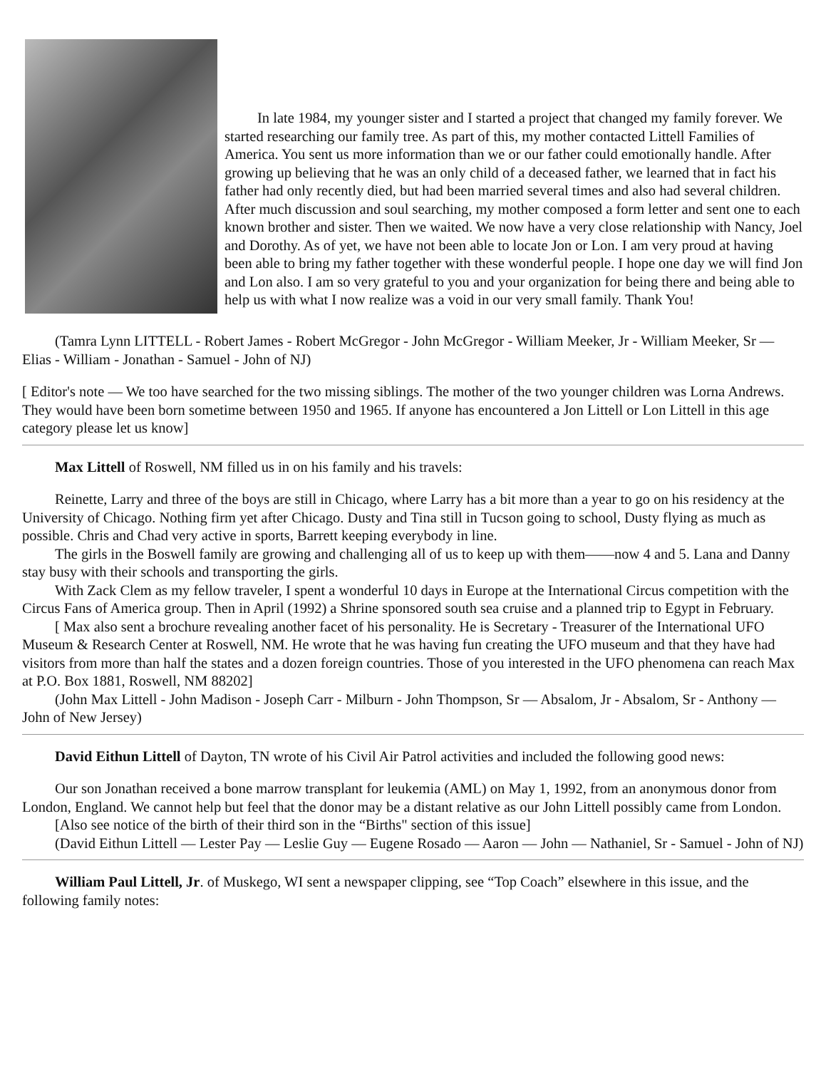In late 1984, my younger sister and I started a project that changed my family forever. We started researching our family tree. As part of this, my mother contacted Littell Families of America. You sent us more information than we or our father could emotionally handle. After growing up believing that he was an only child of a deceased father, we learned that in fact his father had only recently died, but had been married several times and also had several children. After much discussion and soul searching, my mother composed a form letter and sent one to each known brother and sister. Then we waited. We now have a very close relationship with Nancy, Joel and Dorothy. As of yet, we have not been able to locate Jon or Lon. I am very proud at having been able to bring my father together with these wonderful people. I hope one day we will find Jon and Lon also. I am so very grateful to you and your organization for being there and being able to help us with what I now realize was a void in our very small family. Thank You!
(Tamra Lynn LITTELL - Robert James - Robert McGregor - John McGregor - William Meeker, Jr - William Meeker, Sr — Elias - William - Jonathan - Samuel - John of NJ)
[ Editor's note — We too have searched for the two missing siblings. The mother of the two younger children was Lorna Andrews. They would have been born sometime between 1950 and 1965. If anyone has encountered a Jon Littell or Lon Littell in this age category please let us know]
Max Littell of Roswell, NM filled us in on his family and his travels:
Reinette, Larry and three of the boys are still in Chicago, where Larry has a bit more than a year to go on his residency at the University of Chicago. Nothing firm yet after Chicago. Dusty and Tina still in Tucson going to school, Dusty flying as much as possible. Chris and Chad very active in sports, Barrett keeping everybody in line.
The girls in the Boswell family are growing and challenging all of us to keep up with them——now 4 and 5. Lana and Danny stay busy with their schools and transporting the girls.
With Zack Clem as my fellow traveler, I spent a wonderful 10 days in Europe at the International Circus competition with the Circus Fans of America group. Then in April (1992) a Shrine sponsored south sea cruise and a planned trip to Egypt in February.
[ Max also sent a brochure revealing another facet of his personality. He is Secretary - Treasurer of the International UFO Museum & Research Center at Roswell, NM. He wrote that he was having fun creating the UFO museum and that they have had visitors from more than half the states and a dozen foreign countries. Those of you interested in the UFO phenomena can reach Max at P.O. Box 1881, Roswell, NM 88202]
(John Max Littell - John Madison - Joseph Carr - Milburn - John Thompson, Sr — Absalom, Jr - Absalom, Sr - Anthony — John of New Jersey)
David Eithun Littell of Dayton, TN wrote of his Civil Air Patrol activities and included the following good news:
Our son Jonathan received a bone marrow transplant for leukemia (AML) on May 1, 1992, from an anonymous donor from London, England. We cannot help but feel that the donor may be a distant relative as our John Littell possibly came from London.
[Also see notice of the birth of their third son in the “Births" section of this issue]
(David Eithun Littell — Lester Pay — Leslie Guy — Eugene Rosado — Aaron — John — Nathaniel, Sr - Samuel - John of NJ)
William Paul Littell, Jr. of Muskego, WI sent a newspaper clipping, see “Top Coach” elsewhere in this issue, and the following family notes: